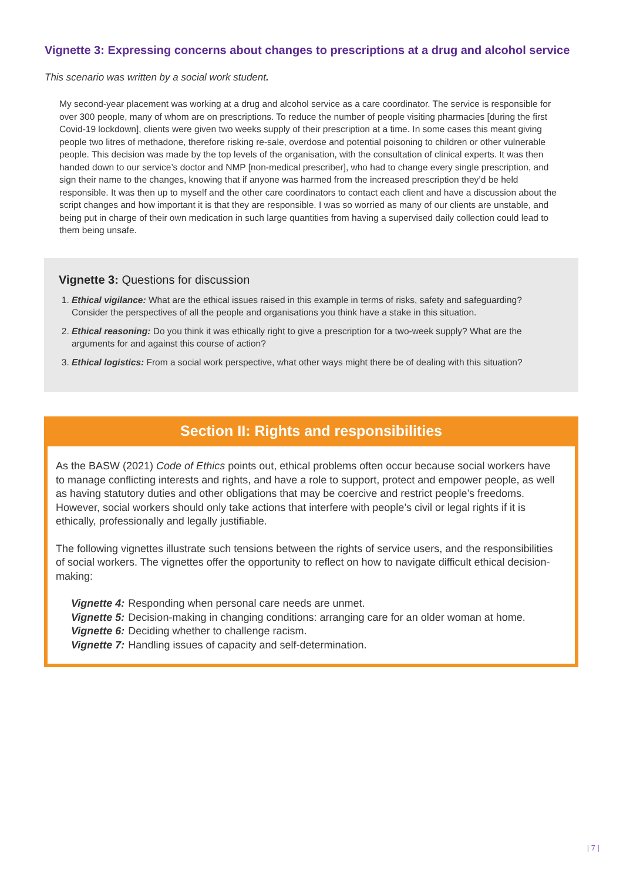Vignette 3: Expressing concerns about changes to prescriptions at a drug and alcohol service
This scenario was written by a social work student.
My second-year placement was working at a drug and alcohol service as a care coordinator. The service is responsible for over 300 people, many of whom are on prescriptions. To reduce the number of people visiting pharmacies [during the first Covid-19 lockdown], clients were given two weeks supply of their prescription at a time. In some cases this meant giving people two litres of methadone, therefore risking re-sale, overdose and potential poisoning to children or other vulnerable people. This decision was made by the top levels of the organisation, with the consultation of clinical experts. It was then handed down to our service’s doctor and NMP [non-medical prescriber], who had to change every single prescription, and sign their name to the changes, knowing that if anyone was harmed from the increased prescription they’d be held responsible. It was then up to myself and the other care coordinators to contact each client and have a discussion about the script changes and how important it is that they are responsible. I was so worried as many of our clients are unstable, and being put in charge of their own medication in such large quantities from having a supervised daily collection could lead to them being unsafe.
Vignette 3: Questions for discussion
1. Ethical vigilance: What are the ethical issues raised in this example in terms of risks, safety and safeguarding? Consider the perspectives of all the people and organisations you think have a stake in this situation.
2. Ethical reasoning: Do you think it was ethically right to give a prescription for a two-week supply? What are the arguments for and against this course of action?
3. Ethical logistics: From a social work perspective, what other ways might there be of dealing with this situation?
Section II: Rights and responsibilities
As the BASW (2021) Code of Ethics points out, ethical problems often occur because social workers have to manage conflicting interests and rights, and have a role to support, protect and empower people, as well as having statutory duties and other obligations that may be coercive and restrict people’s freedoms. However, social workers should only take actions that interfere with people’s civil or legal rights if it is ethically, professionally and legally justifiable.
The following vignettes illustrate such tensions between the rights of service users, and the responsibilities of social workers. The vignettes offer the opportunity to reflect on how to navigate difficult ethical decision-making:
Vignette 4: Responding when personal care needs are unmet.
Vignette 5: Decision-making in changing conditions: arranging care for an older woman at home.
Vignette 6: Deciding whether to challenge racism.
Vignette 7: Handling issues of capacity and self-determination.
| 7 |